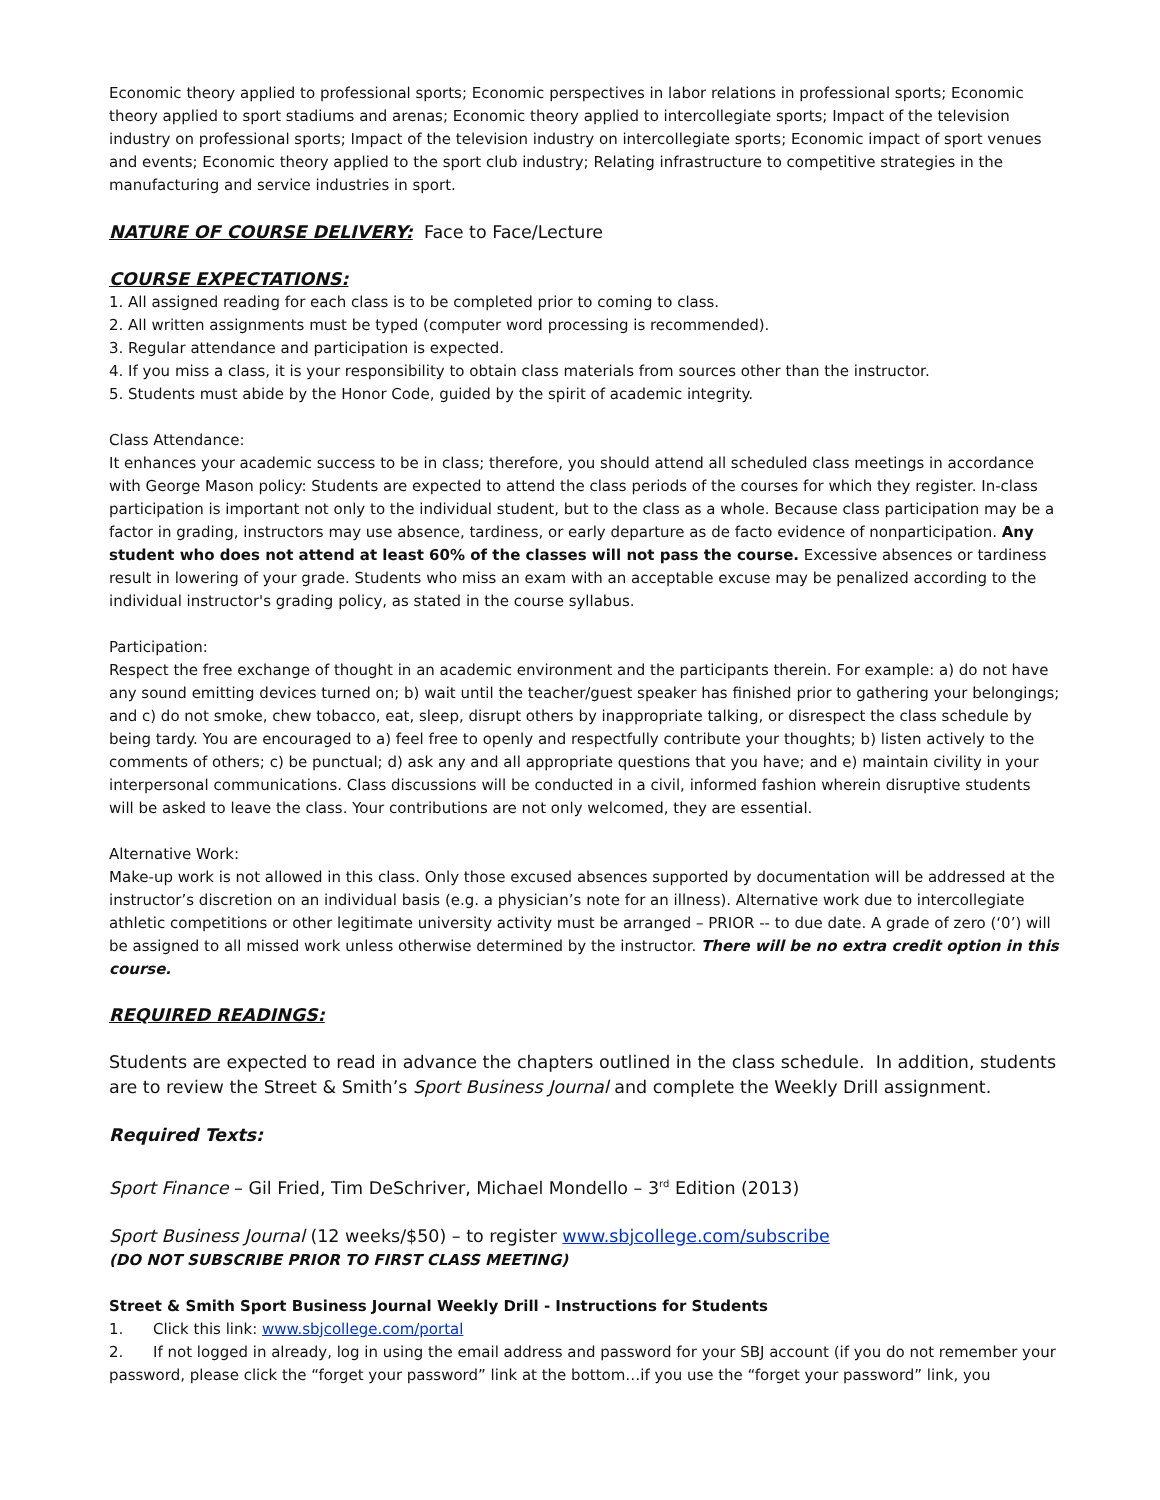Economic theory applied to professional sports; Economic perspectives in labor relations in professional sports; Economic theory applied to sport stadiums and arenas; Economic theory applied to intercollegiate sports; Impact of the television industry on professional sports; Impact of the television industry on intercollegiate sports; Economic impact of sport venues and events; Economic theory applied to the sport club industry; Relating infrastructure to competitive strategies in the manufacturing and service industries in sport.
NATURE OF COURSE DELIVERY: Face to Face/Lecture
COURSE EXPECTATIONS:
1. All assigned reading for each class is to be completed prior to coming to class.
2. All written assignments must be typed (computer word processing is recommended).
3. Regular attendance and participation is expected.
4. If you miss a class, it is your responsibility to obtain class materials from sources other than the instructor.
5. Students must abide by the Honor Code, guided by the spirit of academic integrity.
Class Attendance:
It enhances your academic success to be in class; therefore, you should attend all scheduled class meetings in accordance with George Mason policy: Students are expected to attend the class periods of the courses for which they register. In-class participation is important not only to the individual student, but to the class as a whole. Because class participation may be a factor in grading, instructors may use absence, tardiness, or early departure as de facto evidence of nonparticipation. Any student who does not attend at least 60% of the classes will not pass the course. Excessive absences or tardiness result in lowering of your grade. Students who miss an exam with an acceptable excuse may be penalized according to the individual instructor's grading policy, as stated in the course syllabus.
Participation:
Respect the free exchange of thought in an academic environment and the participants therein. For example: a) do not have any sound emitting devices turned on; b) wait until the teacher/guest speaker has finished prior to gathering your belongings; and c) do not smoke, chew tobacco, eat, sleep, disrupt others by inappropriate talking, or disrespect the class schedule by being tardy. You are encouraged to a) feel free to openly and respectfully contribute your thoughts; b) listen actively to the comments of others; c) be punctual; d) ask any and all appropriate questions that you have; and e) maintain civility in your interpersonal communications. Class discussions will be conducted in a civil, informed fashion wherein disruptive students will be asked to leave the class. Your contributions are not only welcomed, they are essential.
Alternative Work:
Make-up work is not allowed in this class. Only those excused absences supported by documentation will be addressed at the instructor’s discretion on an individual basis (e.g. a physician’s note for an illness). Alternative work due to intercollegiate athletic competitions or other legitimate university activity must be arranged – PRIOR -- to due date. A grade of zero (‘0’) will be assigned to all missed work unless otherwise determined by the instructor. There will be no extra credit option in this course.
REQUIRED READINGS:
Students are expected to read in advance the chapters outlined in the class schedule. In addition, students are to review the Street & Smith’s Sport Business Journal and complete the Weekly Drill assignment.
Required Texts:
Sport Finance – Gil Fried, Tim DeSchriver, Michael Mondello – 3<sup>rd</sup> Edition (2013)
Sport Business Journal (12 weeks/$50) – to register www.sbjcollege.com/subscribe
(DO NOT SUBSCRIBE PRIOR TO FIRST CLASS MEETING)
Street & Smith Sport Business Journal Weekly Drill - Instructions for Students
1. Click this link: www.sbjcollege.com/portal
2. If not logged in already, log in using the email address and password for your SBJ account (if you do not remember your password, please click the “forget your password” link at the bottom…if you use the “forget your password” link, you